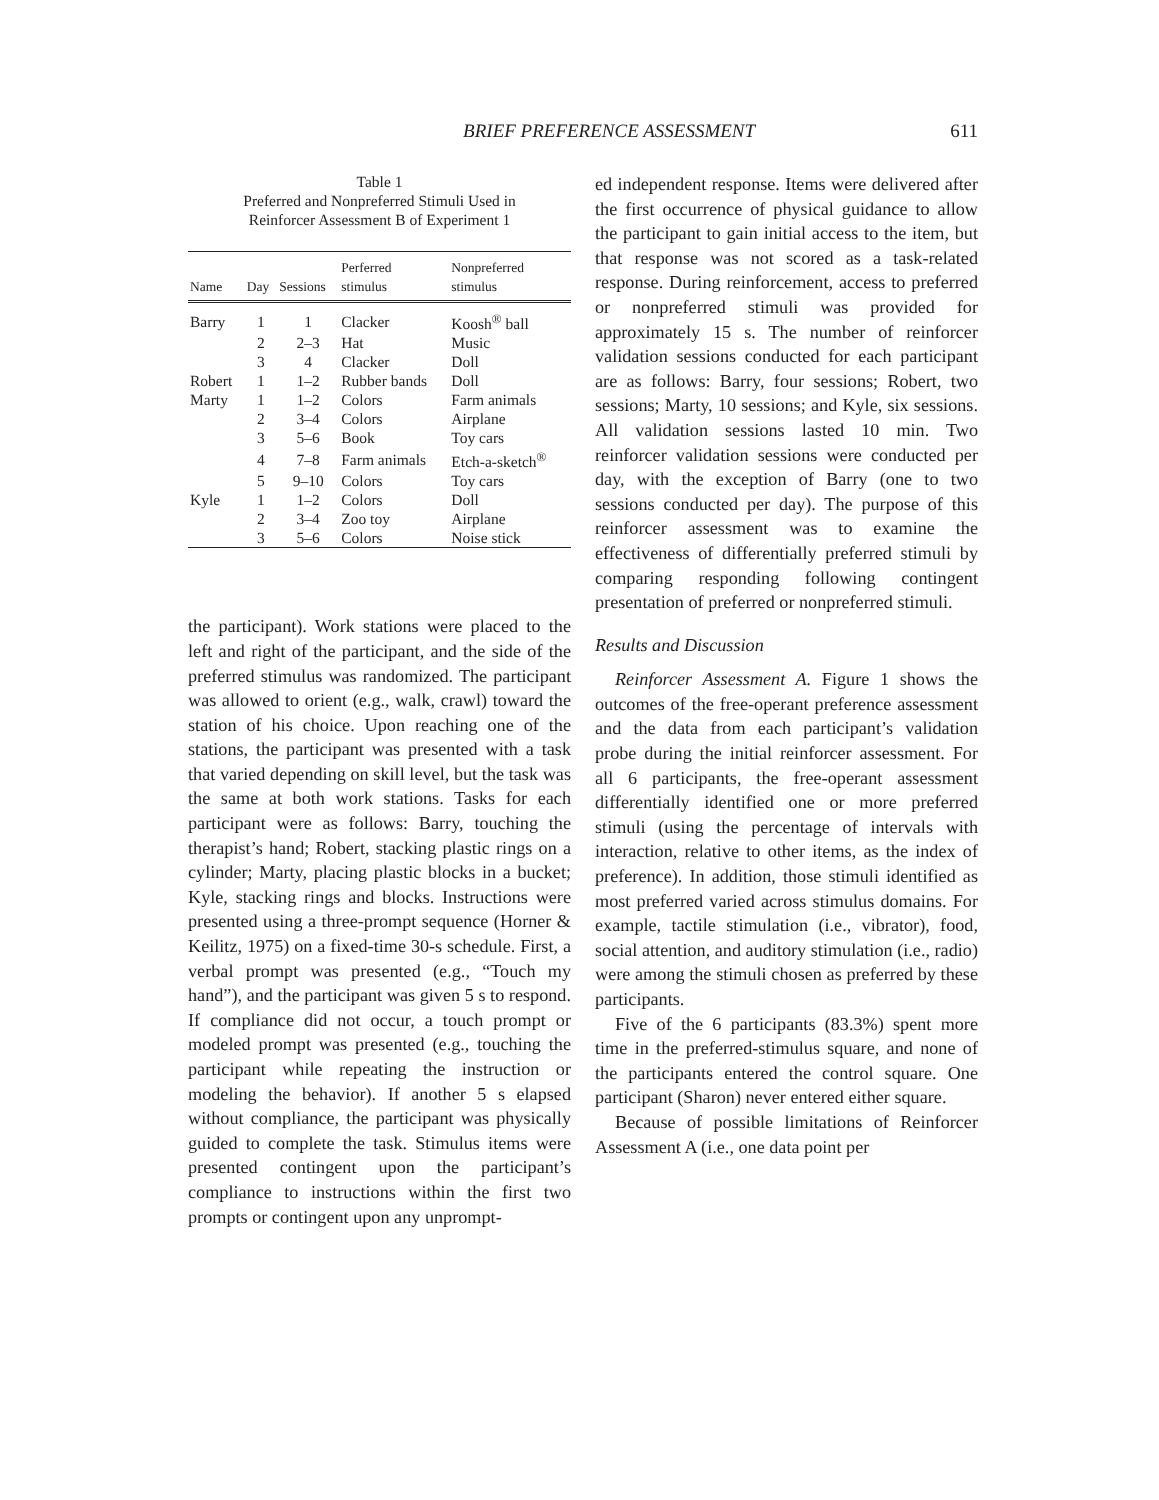BRIEF PREFERENCE ASSESSMENT 611
Table 1
Preferred and Nonpreferred Stimuli Used in
Reinforcer Assessment B of Experiment 1
| Name | Day | Sessions | Perferred stimulus | Nonpreferred stimulus |
| --- | --- | --- | --- | --- |
| Barry | 1 | 1 | Clacker | Koosh<sup>®</sup> ball |
| | 2 | 2–3 | Hat | Music |
| | 3 | 4 | Clacker | Doll |
| Robert | 1 | 1–2 | Rubber bands | Doll |
| Marty | 1 | 1–2 | Colors | Farm animals |
| | 2 | 3–4 | Colors | Airplane |
| | 3 | 5–6 | Book | Toy cars |
| | 4 | 7–8 | Farm animals | Etch-a-sketch<sup>®</sup> |
| | 5 | 9–10 | Colors | Toy cars |
| Kyle | 1 | 1–2 | Colors | Doll |
| | 2 | 3–4 | Zoo toy | Airplane |
| | 3 | 5–6 | Colors | Noise stick |
the participant). Work stations were placed to the left and right of the participant, and the side of the preferred stimulus was randomized. The participant was allowed to orient (e.g., walk, crawl) toward the station of his choice. Upon reaching one of the stations, the participant was presented with a task that varied depending on skill level, but the task was the same at both work stations. Tasks for each participant were as follows: Barry, touching the therapist’s hand; Robert, stacking plastic rings on a cylinder; Marty, placing plastic blocks in a bucket; Kyle, stacking rings and blocks. Instructions were presented using a three-prompt sequence (Horner & Keilitz, 1975) on a fixed-time 30-s schedule. First, a verbal prompt was presented (e.g., “Touch my hand”), and the participant was given 5 s to respond. If compliance did not occur, a touch prompt or modeled prompt was presented (e.g., touching the participant while repeating the instruction or modeling the behavior). If another 5 s elapsed without compliance, the participant was physically guided to complete the task. Stimulus items were presented contingent upon the participant’s compliance to instructions within the first two prompts or contingent upon any unprompt-
ed independent response. Items were delivered after the first occurrence of physical guidance to allow the participant to gain initial access to the item, but that response was not scored as a task-related response. During reinforcement, access to preferred or nonpreferred stimuli was provided for approximately 15 s. The number of reinforcer validation sessions conducted for each participant are as follows: Barry, four sessions; Robert, two sessions; Marty, 10 sessions; and Kyle, six sessions. All validation sessions lasted 10 min. Two reinforcer validation sessions were conducted per day, with the exception of Barry (one to two sessions conducted per day). The purpose of this reinforcer assessment was to examine the effectiveness of differentially preferred stimuli by comparing responding following contingent presentation of preferred or nonpreferred stimuli.
Results and Discussion
Reinforcer Assessment A. Figure 1 shows the outcomes of the free-operant preference assessment and the data from each participant’s validation probe during the initial reinforcer assessment. For all 6 participants, the free-operant assessment differentially identified one or more preferred stimuli (using the percentage of intervals with interaction, relative to other items, as the index of preference). In addition, those stimuli identified as most preferred varied across stimulus domains. For example, tactile stimulation (i.e., vibrator), food, social attention, and auditory stimulation (i.e., radio) were among the stimuli chosen as preferred by these participants.
Five of the 6 participants (83.3%) spent more time in the preferred-stimulus square, and none of the participants entered the control square. One participant (Sharon) never entered either square.
Because of possible limitations of Reinforcer Assessment A (i.e., one data point per